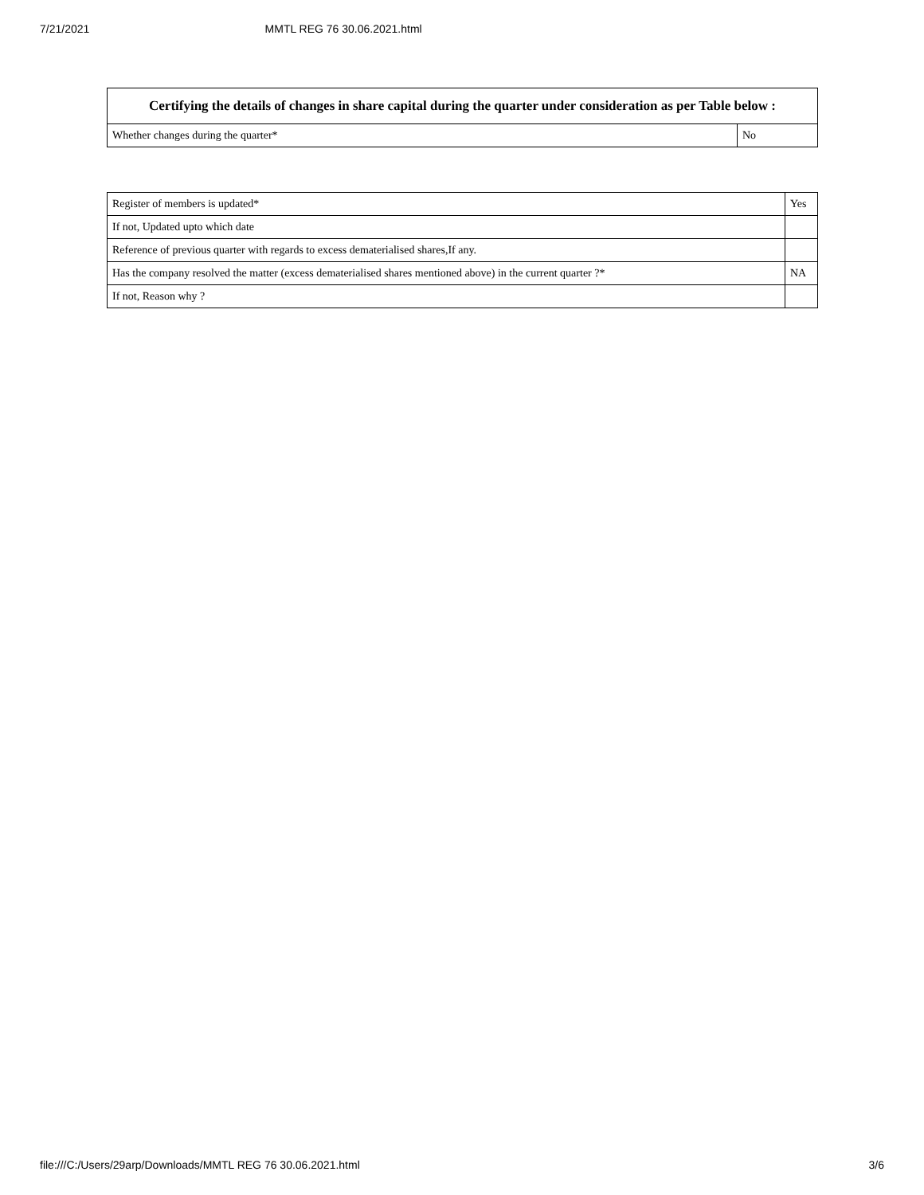7/21/2021 MMTL REG 76 30.06.2021.html
| Certifying the details of changes in share capital during the quarter under consideration as per Table below : | |
| --- | --- |
| Whether changes during the quarter* | No |
| Register of members is updated* | Yes |
| If not, Updated upto which date | |
| Reference of previous quarter with regards to excess dematerialised shares,If any. | |
| Has the company resolved the matter (excess dematerialised shares mentioned above) in the current quarter ?* | NA |
| If not, Reason why ? | |
file:///C:/Users/29arp/Downloads/MMTL REG 76 30.06.2021.html 3/6